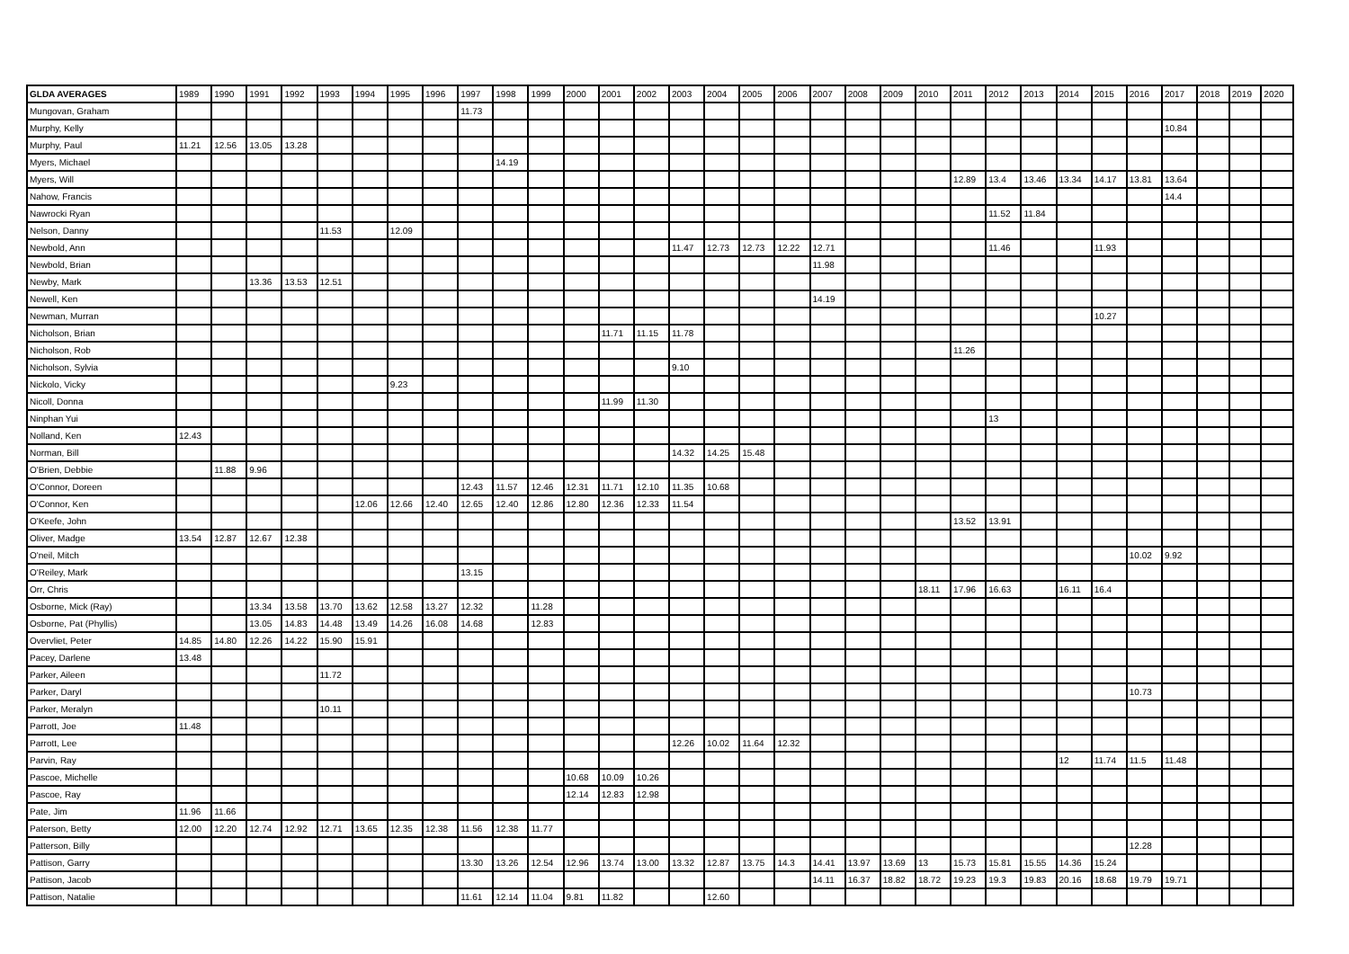| GLDA AVERAGES | 1989 | 1990 | 1991 | 1992 | 1993 | 1994 | 1995 | 1996 | 1997 | 1998 | 1999 | 2000 | 2001 | 2002 | 2003 | 2004 | 2005 | 2006 | 2007 | 2008 | 2009 | 2010 | 2011 | 2012 | 2013 | 2014 | 2015 | 2016 | 2017 | 2018 | 2019 | 2020 |
| --- | --- | --- | --- | --- | --- | --- | --- | --- | --- | --- | --- | --- | --- | --- | --- | --- | --- | --- | --- | --- | --- | --- | --- | --- | --- | --- | --- | --- | --- | --- | --- | --- |
| Mungovan, Graham | | | | | | | | | 11.73 | | | | | | | | | | | | | | | | | | | | | | | |
| Murphy, Kelly | | | | | | | | | | | | | | | | | | | | | | | | | | | | | 10.84 | | | |
| Murphy, Paul | 11.21 | 12.56 | 13.05 | 13.28 | | | | | | | | | | | | | | | | | | | | | | | | | | | | |
| Myers, Michael | | | | | | | | | | 14.19 | | | | | | | | | | | | | | | | | | | | | | |
| Myers, Will | | | | | | | | | | | | | | | | | | | | | | | 12.89 | 13.4 | 13.46 | 13.34 | 14.17 | 13.81 | 13.64 | | | |
| Nahow, Francis | | | | | | | | | | | | | | | | | | | | | | | | | | | | | 14.4 | | | |
| Nawrocki Ryan | | | | | | | | | | | | | | | | | | | | | | | | 11.52 | 11.84 | | | | | | | |
| Nelson, Danny | | | | | 11.53 | | 12.09 | | | | | | | | | | | | | | | | | | | | | | | | | |
| Newbold, Ann | | | | | | | | | | | | | | | 11.47 | 12.73 | 12.73 | 12.22 | 12.71 | | | | | 11.46 | | | 11.93 | | | | | |
| Newbold, Brian | | | | | | | | | | | | | | | | | | | 11.98 | | | | | | | | | | | | | |
| Newby, Mark | | | 13.36 | 13.53 | 12.51 | | | | | | | | | | | | | | | | | | | | | | | | | | | |
| Newell, Ken | | | | | | | | | | | | | | | | | | | 14.19 | | | | | | | | | | | | | |
| Newman, Murran | | | | | | | | | | | | | | | | | | | | | | | | | | | 10.27 | | | | | |
| Nicholson, Brian | | | | | | | | | | | | | 11.71 | 11.15 | 11.78 | | | | | | | | | | | | | | | | | |
| Nicholson, Rob | | | | | | | | | | | | | | | | | | | | | | | 11.26 | | | | | | | | | |
| Nicholson, Sylvia | | | | | | | | | | | | | | | 9.10 | | | | | | | | | | | | | | | | | |
| Nickolo, Vicky | | | | | | | 9.23 | | | | | | | | | | | | | | | | | | | | | | | | | |
| Nicoll, Donna | | | | | | | | | | | | | 11.99 | 11.30 | | | | | | | | | | | | | | | | | | |
| Ninphan Yui | | | | | | | | | | | | | | | | | | | | | | | | 13 | | | | | | | | |
| Nolland, Ken | 12.43 | | | | | | | | | | | | | | | | | | | | | | | | | | | | | | | |
| Norman, Bill | | | | | | | | | | | | | | | 14.32 | 14.25 | 15.48 | | | | | | | | | | | | | | | |
| O'Brien, Debbie | | 11.88 | 9.96 | | | | | | | | | | | | | | | | | | | | | | | | | | | | | |
| O'Connor, Doreen | | | | | | | | | 12.43 | 11.57 | 12.46 | 12.31 | 11.71 | 12.10 | 11.35 | 10.68 | | | | | | | | | | | | | | | | |
| O'Connor, Ken | | | | | | 12.06 | 12.66 | 12.40 | 12.65 | 12.40 | 12.86 | 12.80 | 12.36 | 12.33 | 11.54 | | | | | | | | | | | | | | | | | |
| O'Keefe, John | | | | | | | | | | | | | | | | | | | | | | | 13.52 | 13.91 | | | | | | | | |
| Oliver, Madge | 13.54 | 12.87 | 12.67 | 12.38 | | | | | | | | | | | | | | | | | | | | | | | | | | | | |
| O'neil, Mitch | | | | | | | | | | | | | | | | | | | | | | | | | | | | 10.02 | 9.92 | | | |
| O'Reiley, Mark | | | | | | | | | 13.15 | | | | | | | | | | | | | | | | | | | | | | | |
| Orr, Chris | | | | | | | | | | | | | | | | | | | | | | 18.11 | 17.96 | 16.63 | | 16.11 | 16.4 | | | | | |
| Osborne, Mick (Ray) | | | 13.34 | 13.58 | 13.70 | 13.62 | 12.58 | 13.27 | 12.32 | | 11.28 | | | | | | | | | | | | | | | | | | | | | |
| Osborne, Pat (Phyllis) | | | 13.05 | 14.83 | 14.48 | 13.49 | 14.26 | 16.08 | 14.68 | | 12.83 | | | | | | | | | | | | | | | | | | | | | |
| Overvliet, Peter | 14.85 | 14.80 | 12.26 | 14.22 | 15.90 | 15.91 | | | | | | | | | | | | | | | | | | | | | | | | | | |
| Pacey, Darlene | 13.48 | | | | | | | | | | | | | | | | | | | | | | | | | | | | | | | |
| Parker, Aileen | | | | | 11.72 | | | | | | | | | | | | | | | | | | | | | | | | | | | |
| Parker, Daryl | | | | | | | | | | | | | | | | | | | | | | | | | | | | 10.73 | | | | |
| Parker, Meralyn | | | | | 10.11 | | | | | | | | | | | | | | | | | | | | | | | | | | | |
| Parrott, Joe | 11.48 | | | | | | | | | | | | | | | | | | | | | | | | | | | | | | | |
| Parrott, Lee | | | | | | | | | | | | | | | 12.26 | 10.02 | 11.64 | 12.32 | | | | | | | | | | | | | | |
| Parvin, Ray | | | | | | | | | | | | | | | | | | | | | | | | | | 12 | 11.74 | 11.5 | 11.48 | | | |
| Pascoe, Michelle | | | | | | | | | | | | 10.68 | 10.09 | 10.26 | | | | | | | | | | | | | | | | | | |
| Pascoe, Ray | | | | | | | | | | | | 12.14 | 12.83 | 12.98 | | | | | | | | | | | | | | | | | | |
| Pate, Jim | 11.96 | 11.66 | | | | | | | | | | | | | | | | | | | | | | | | | | | | | | |
| Paterson, Betty | 12.00 | 12.20 | 12.74 | 12.92 | 12.71 | 13.65 | 12.35 | 12.38 | 11.56 | 12.38 | 11.77 | | | | | | | | | | | | | | | | | | | | | |
| Patterson, Billy | | | | | | | | | | | | | | | | | | | | | | | | | | | | 12.28 | | | | |
| Pattison, Garry | | | | | | | | | 13.30 | 13.26 | 12.54 | 12.96 | 13.74 | 13.00 | 13.32 | 12.87 | 13.75 | 14.3 | 14.41 | 13.97 | 13.69 | 13 | 15.73 | 15.81 | 15.55 | 14.36 | 15.24 | | | | | |
| Pattison, Jacob | | | | | | | | | | | | | | | | | | | 14.11 | 16.37 | 18.82 | 18.72 | 19.23 | 19.3 | 19.83 | 20.16 | 18.68 | 19.79 | 19.71 | | | |
| Pattison, Natalie | | | | | | | | | 11.61 | 12.14 | 11.04 | 9.81 | 11.82 | | | 12.60 | | | | | | | | | | | | | | | | |